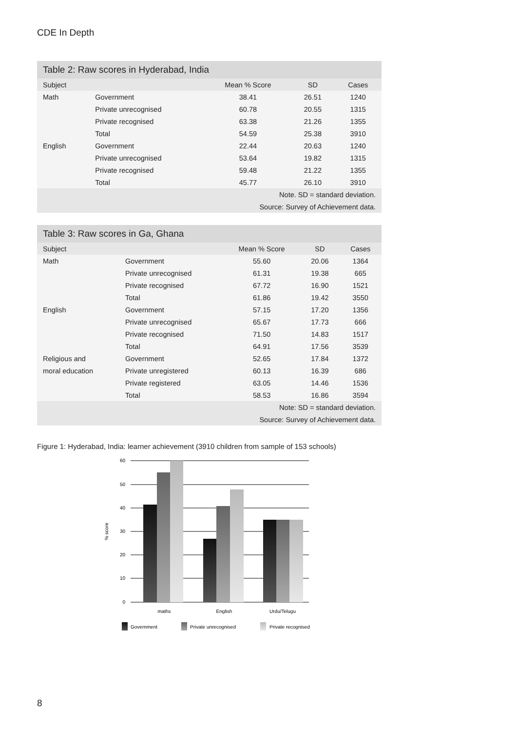CDE In Depth
Table 2: Raw scores in Hyderabad, India
| Subject | | Mean % Score | SD | Cases |
| --- | --- | --- | --- | --- |
| Math | Government | 38.41 | 26.51 | 1240 |
| | Private unrecognised | 60.78 | 20.55 | 1315 |
| | Private recognised | 63.38 | 21.26 | 1355 |
| | Total | 54.59 | 25.38 | 3910 |
| English | Government | 22.44 | 20.63 | 1240 |
| | Private unrecognised | 53.64 | 19.82 | 1315 |
| | Private recognised | 59.48 | 21.22 | 1355 |
| | Total | 45.77 | 26.10 | 3910 |
| Note. SD = standard deviation. | | | | |
| Source: Survey of Achievement data. | | | | |
Table 3: Raw scores in Ga, Ghana
| Subject | | Mean % Score | SD | Cases |
| --- | --- | --- | --- | --- |
| Math | Government | 55.60 | 20.06 | 1364 |
| | Private unrecognised | 61.31 | 19.38 | 665 |
| | Private recognised | 67.72 | 16.90 | 1521 |
| | Total | 61.86 | 19.42 | 3550 |
| English | Government | 57.15 | 17.20 | 1356 |
| | Private unrecognised | 65.67 | 17.73 | 666 |
| | Private recognised | 71.50 | 14.83 | 1517 |
| | Total | 64.91 | 17.56 | 3539 |
| Religious and | Government | 52.65 | 17.84 | 1372 |
| moral education | Private unregistered | 60.13 | 16.39 | 686 |
| | Private registered | 63.05 | 14.46 | 1536 |
| | Total | 58.53 | 16.86 | 3594 |
| Note: SD = standard deviation. | | | | |
| Source: Survey of Achievement data. | | | | |
Figure 1: Hyderabad, India: learner achievement (3910 children from sample of 153 schools)
60
50
40
30
20
10
0
% score
maths
English
Urdu/Telugu
Government
Private unrecognised
Private recognised
8